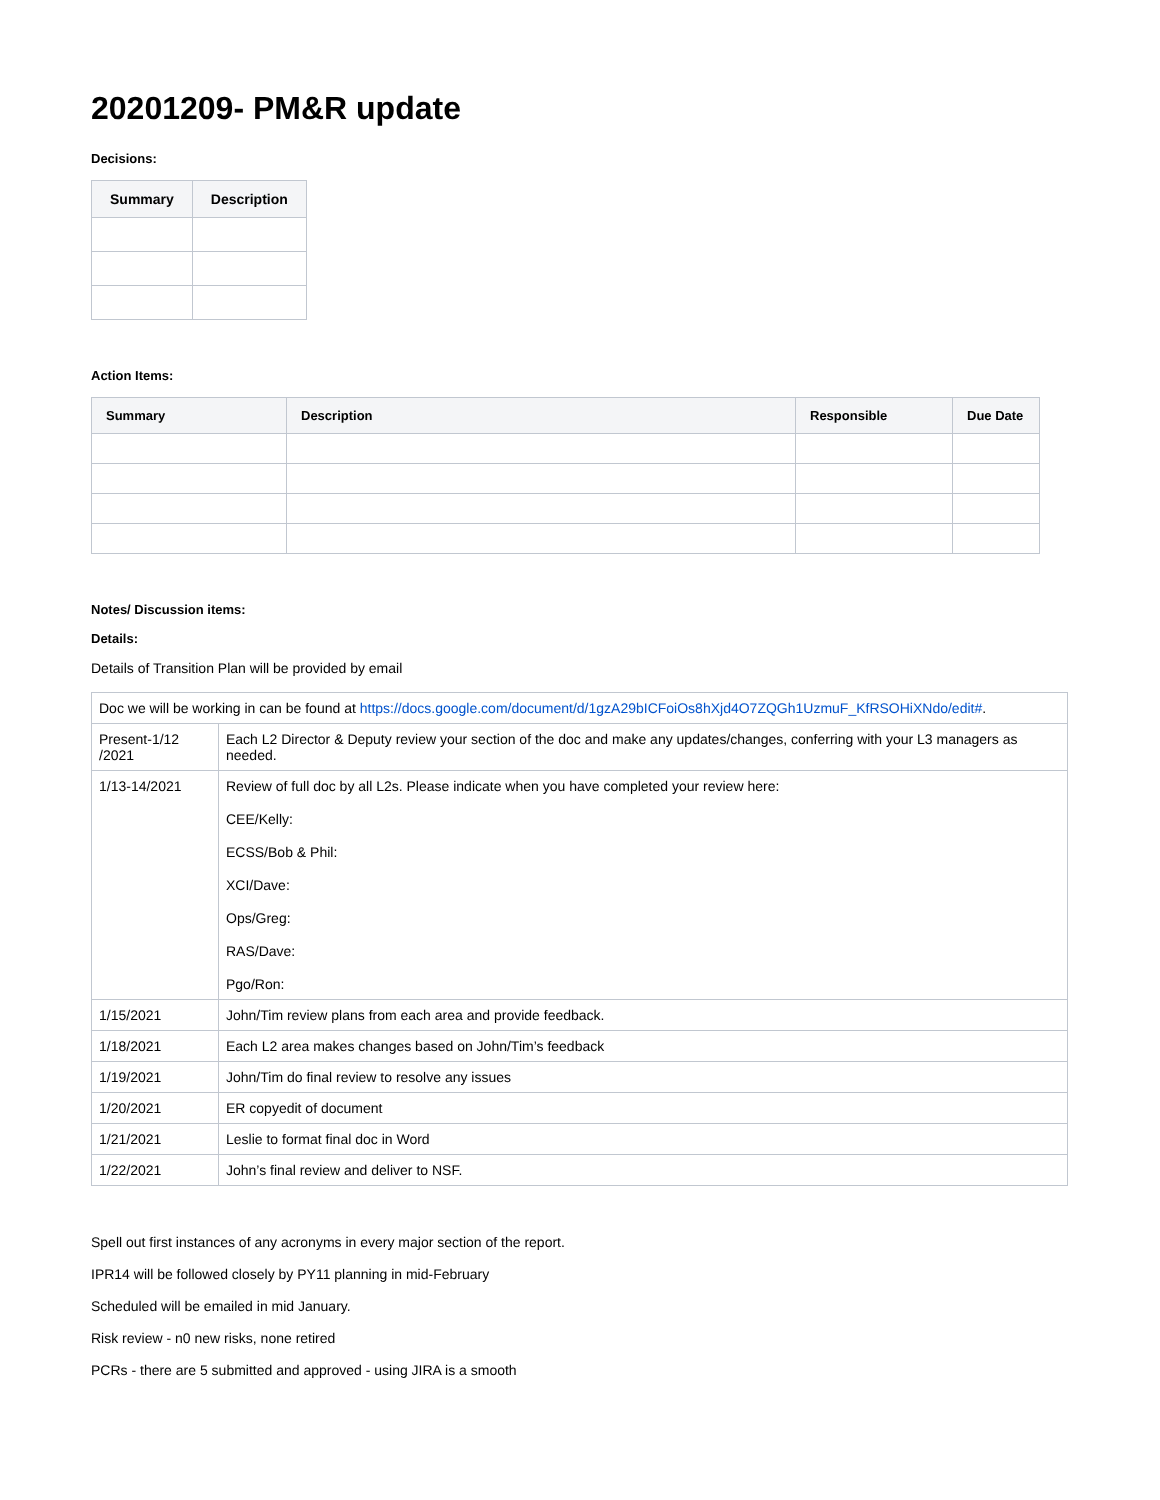20201209- PM&R update
Decisions:
| Summary | Description |
| --- | --- |
Action Items:
| Summary | Description | Responsible | Due Date |
| --- | --- | --- | --- |
Notes/ Discussion items:
Details:
Details of Transition Plan will be provided by email
| Doc we will be working in can be found at https://docs.google.com/document/d/1gzA29bICFoiOs8hXjd4O7ZQGh1UzmuF_KfRSOHiXNdo/edit# . | |
| Present-1/12 /2021 | Each L2 Director & Deputy review your section of the doc and make any updates/changes, conferring with your L3 managers as needed. |
| 1/13-14/2021 | Review of full doc by all L2s. Please indicate when you have completed your review here: CEE/Kelly: ECSS/Bob & Phil: XCI/Dave: Ops/Greg: RAS/Dave: Pgo/Ron: |
| 1/15/2021 | John/Tim review plans from each area and provide feedback. |
| 1/18/2021 | Each L2 area makes changes based on John/Tim’s feedback |
| 1/19/2021 | John/Tim do final review to resolve any issues |
| 1/20/2021 | ER copyedit of document |
| 1/21/2021 | Leslie to format final doc in Word |
| 1/22/2021 | John’s final review and deliver to NSF. |
Spell out first instances of any acronyms in every major section of the report.
IPR14 will be followed closely by PY11 planning in mid-February
Scheduled will be emailed in mid January.
Risk review - n0 new risks, none retired
PCRs - there are 5 submitted and approved - using JIRA is a smooth